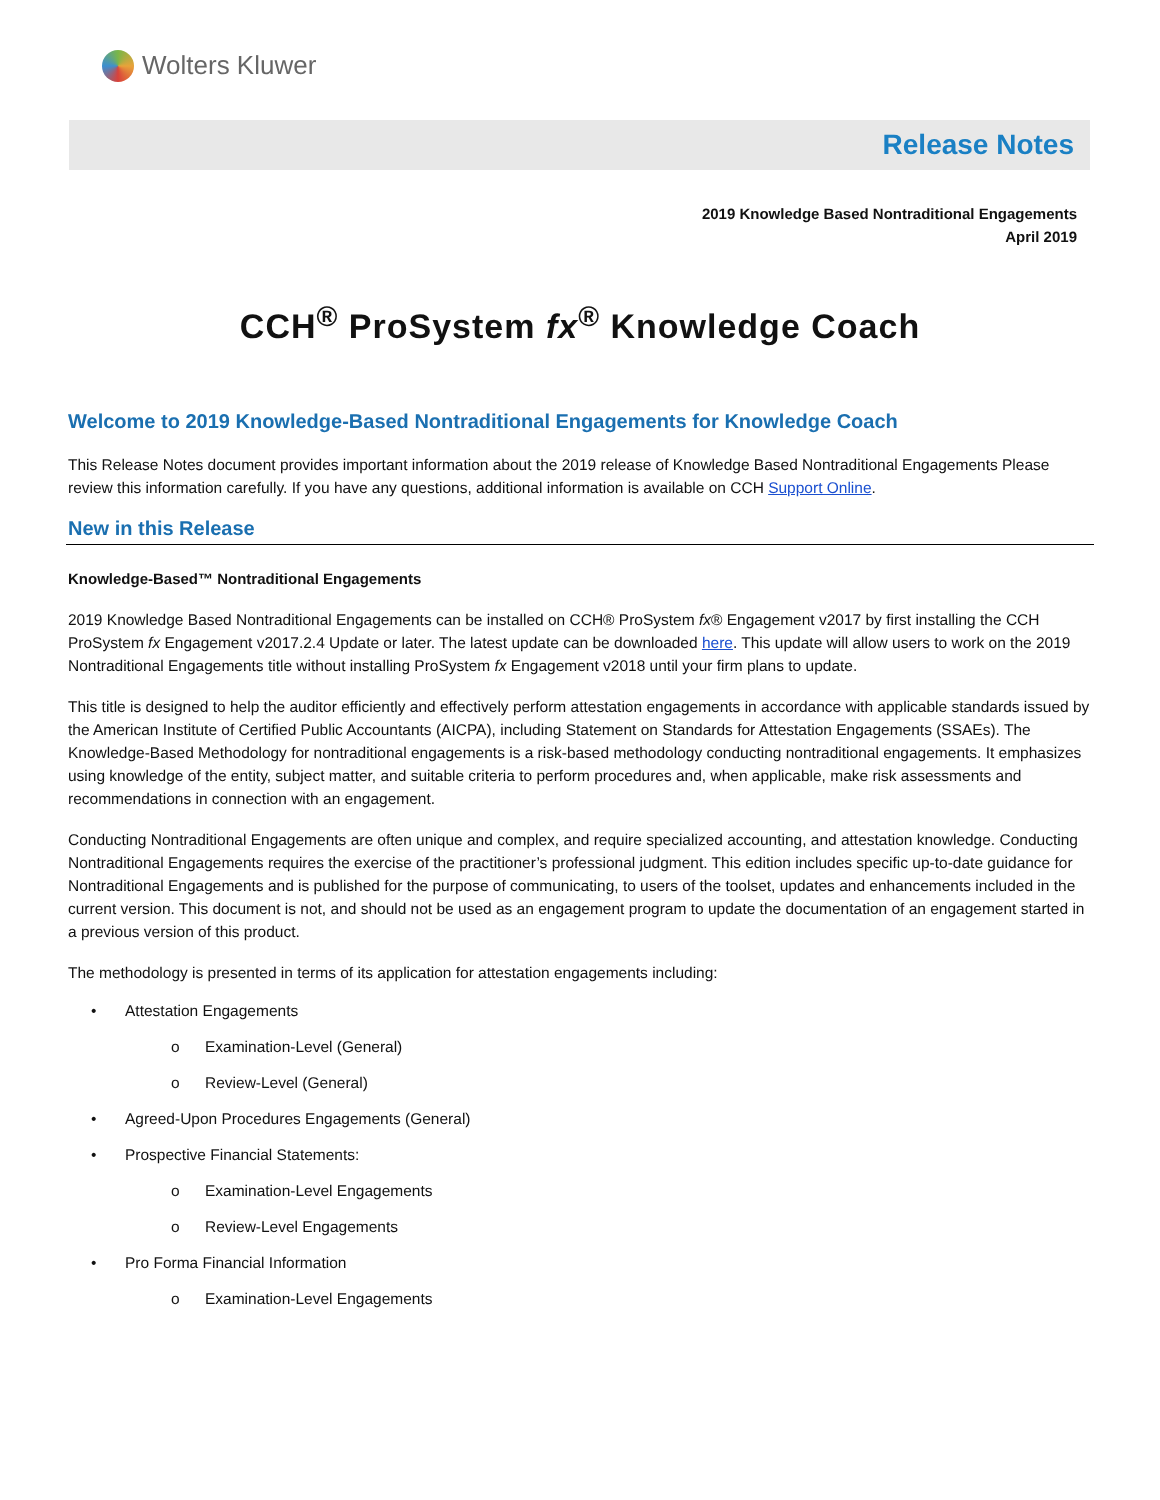Wolters Kluwer
Release Notes
2019 Knowledge Based Nontraditional Engagements
April 2019
CCH<sup>®</sup> ProSystem fx<sup>®</sup> Knowledge Coach
Welcome to 2019 Knowledge-Based Nontraditional Engagements for Knowledge Coach
This Release Notes document provides important information about the 2019 release of Knowledge Based Nontraditional Engagements Please review this information carefully. If you have any questions, additional information is available on CCH Support Online.
New in this Release
Knowledge-Based™ Nontraditional Engagements
2019 Knowledge Based Nontraditional Engagements can be installed on CCH® ProSystem fx® Engagement v2017 by first installing the CCH ProSystem fx Engagement v2017.2.4 Update or later. The latest update can be downloaded here. This update will allow users to work on the 2019 Nontraditional Engagements title without installing ProSystem fx Engagement v2018 until your firm plans to update.
This title is designed to help the auditor efficiently and effectively perform attestation engagements in accordance with applicable standards issued by the American Institute of Certified Public Accountants (AICPA), including Statement on Standards for Attestation Engagements (SSAEs). The Knowledge-Based Methodology for nontraditional engagements is a risk-based methodology conducting nontraditional engagements. It emphasizes using knowledge of the entity, subject matter, and suitable criteria to perform procedures and, when applicable, make risk assessments and recommendations in connection with an engagement.
Conducting Nontraditional Engagements are often unique and complex, and require specialized accounting, and attestation knowledge. Conducting Nontraditional Engagements requires the exercise of the practitioner’s professional judgment. This edition includes specific up-to-date guidance for Nontraditional Engagements and is published for the purpose of communicating, to users of the toolset, updates and enhancements included in the current version. This document is not, and should not be used as an engagement program to update the documentation of an engagement started in a previous version of this product.
The methodology is presented in terms of its application for attestation engagements including:
• Attestation Engagements
o Examination-Level (General)
o Review-Level (General)
• Agreed-Upon Procedures Engagements (General)
• Prospective Financial Statements:
o Examination-Level Engagements
o Review-Level Engagements
• Pro Forma Financial Information
o Examination-Level Engagements